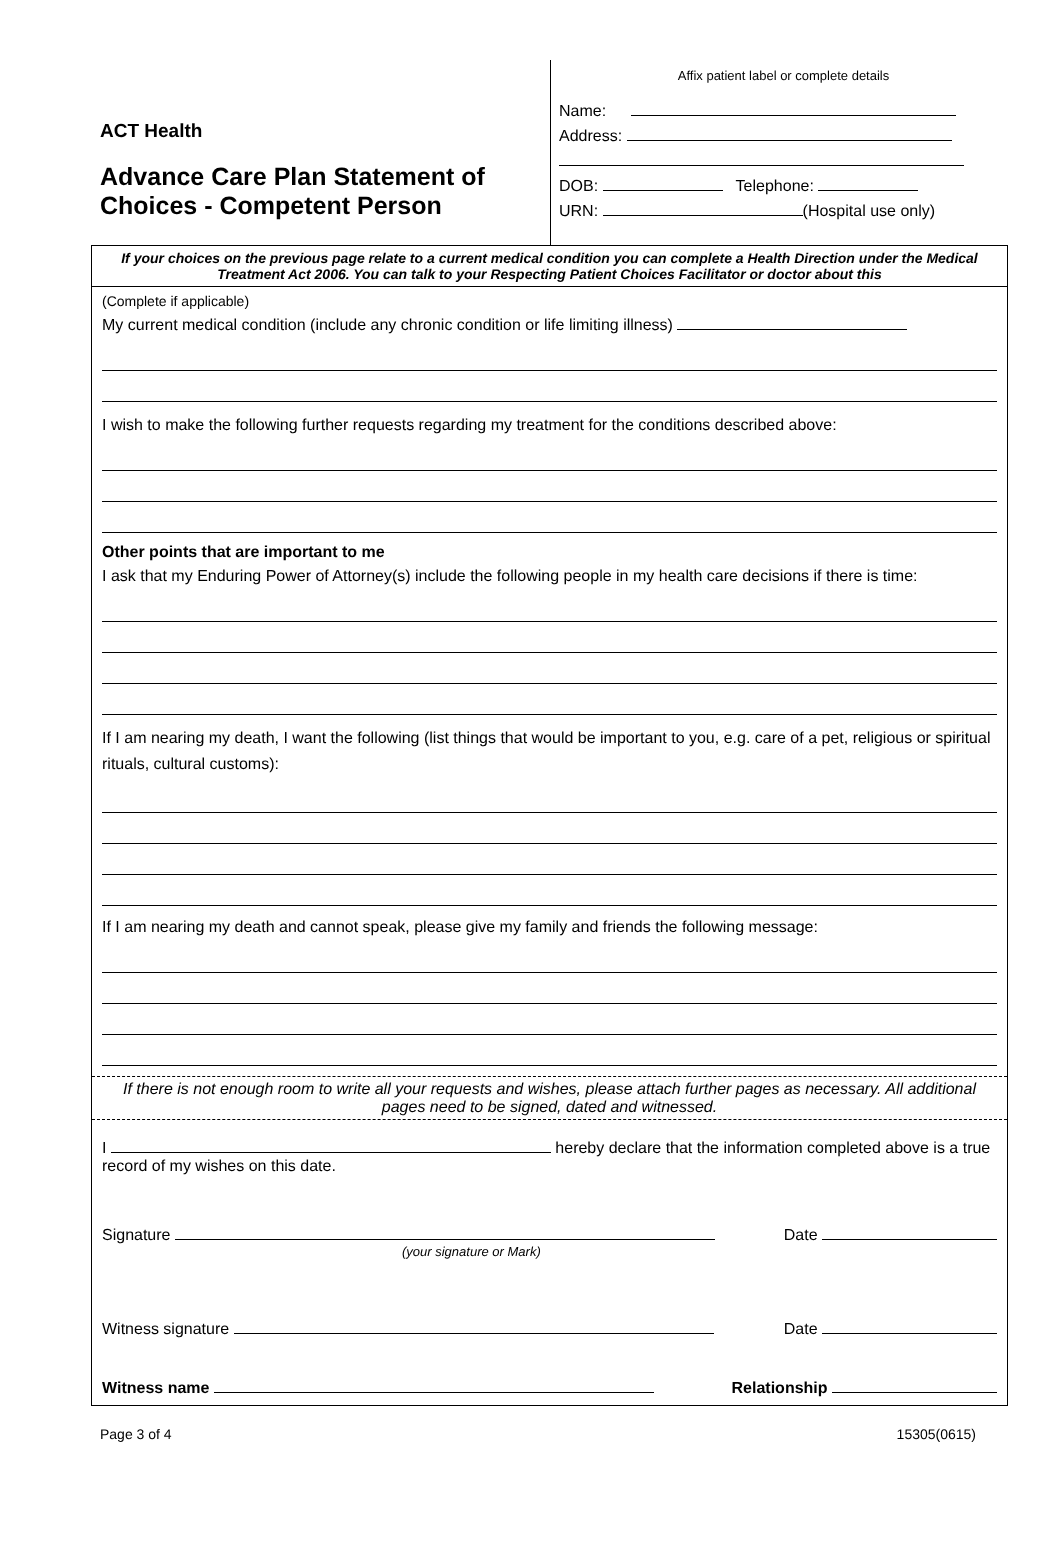ACT Health
Advance Care Plan Statement of
Choices - Competent Person
Affix patient label or complete details
Name:
Address:
DOB: Telephone:
URN: (Hospital use only)
If your choices on the previous page relate to a current medical condition you can complete a Health Direction under the Medical Treatment Act 2006. You can talk to your Respecting Patient Choices Facilitator or doctor about this
(Complete if applicable)
My current medical condition (include any chronic condition or life limiting illness)
I wish to make the following further requests regarding my treatment for the conditions described above:
Other points that are important to me
I ask that my Enduring Power of Attorney(s) include the following people in my health care decisions if there is time:
If I am nearing my death, I want the following (list things that would be important to you, e.g. care of a pet, religious or spiritual rituals, cultural customs):
If I am nearing my death and cannot speak, please give my family and friends the following message:
If there is not enough room to write all your requests and wishes, please attach further pages as necessary. All additional pages need to be signed, dated and witnessed.
I hereby declare that the information completed above is a true record of my wishes on this date.
Signature Date
(your signature or Mark)
Witness signature Date
Witness name Relationship
Page 3 of 4 15305(0615)